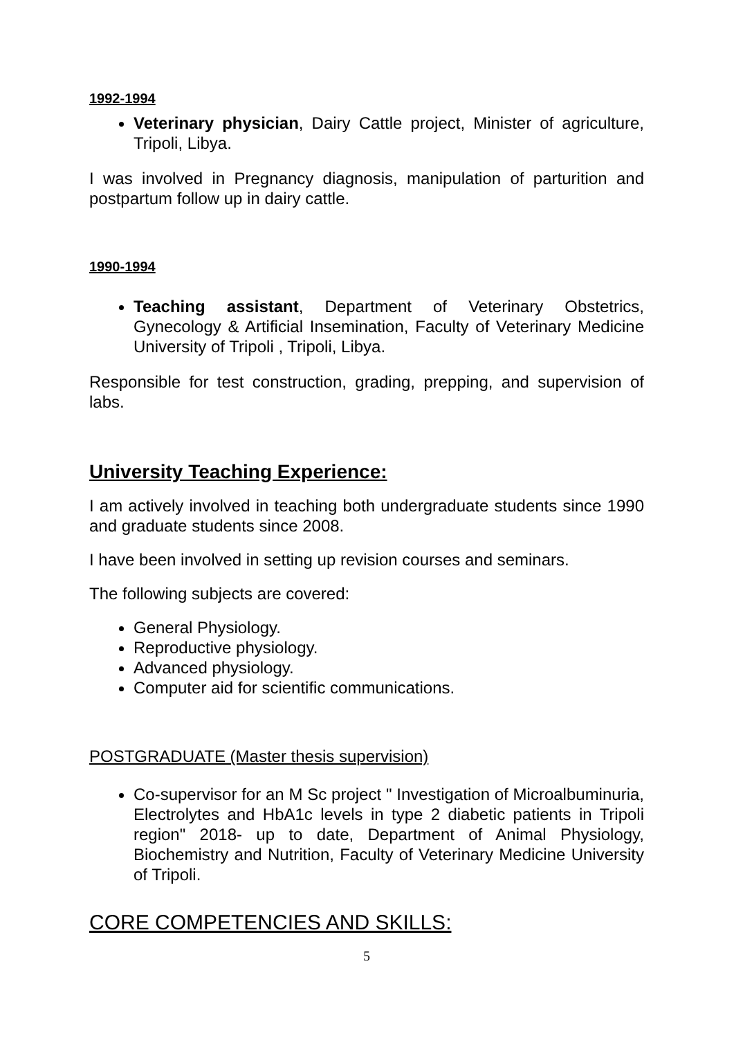1992-1994
Veterinary physician, Dairy Cattle project, Minister of agriculture, Tripoli, Libya.
I was involved in Pregnancy diagnosis, manipulation of parturition and postpartum follow up in dairy cattle.
1990-1994
Teaching assistant, Department of Veterinary Obstetrics, Gynecology & Artificial Insemination, Faculty of Veterinary Medicine University of Tripoli , Tripoli, Libya.
Responsible for test construction, grading, prepping, and supervision of labs.
University Teaching Experience:
I am actively involved in teaching both undergraduate students since 1990 and graduate students since 2008.
I have been involved in setting up revision courses and seminars.
The following subjects are covered:
General Physiology.
Reproductive physiology.
Advanced physiology.
Computer aid for scientific communications.
POSTGRADUATE (Master thesis supervision)
Co-supervisor for an M Sc project " Investigation of Microalbuminuria, Electrolytes and HbA1c levels in type 2 diabetic patients in Tripoli region" 2018- up to date, Department of Animal Physiology, Biochemistry and Nutrition, Faculty of Veterinary Medicine University of Tripoli.
CORE COMPETENCIES AND SKILLS:
5